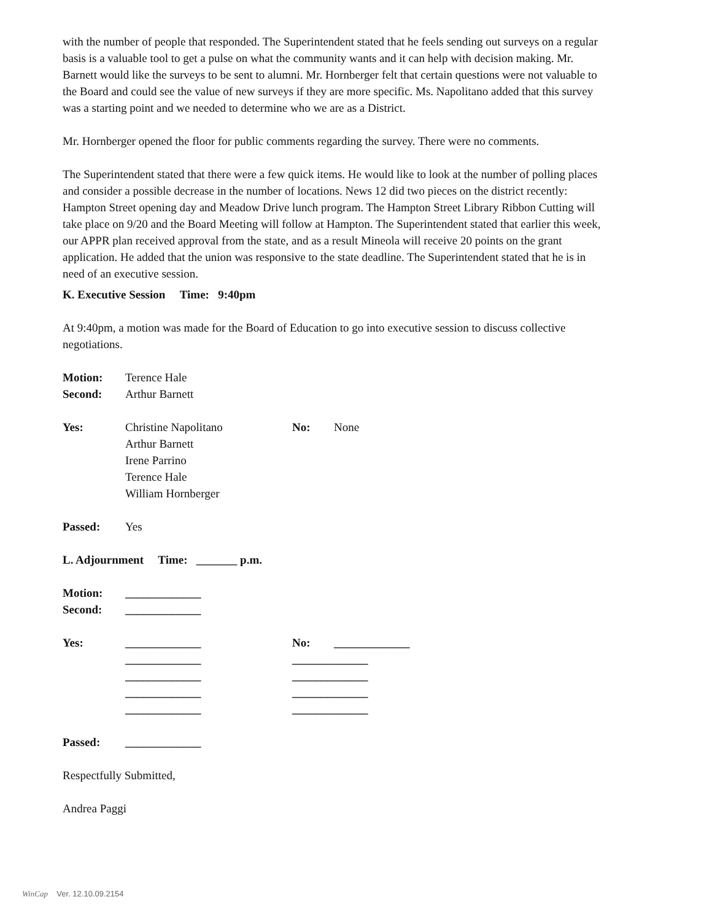with the number of people that responded. The Superintendent stated that he feels sending out surveys on a regular basis is a valuable tool to get a pulse on what the community wants and it can help with decision making. Mr. Barnett would like the surveys to be sent to alumni. Mr. Hornberger felt that certain questions were not valuable to the Board and could see the value of new surveys if they are more specific. Ms. Napolitano added that this survey was a starting point and we needed to determine who we are as a District.
Mr. Hornberger opened the floor for public comments regarding the survey. There were no comments.
The Superintendent stated that there were a few quick items. He would like to look at the number of polling places and consider a possible decrease in the number of locations. News 12 did two pieces on the district recently: Hampton Street opening day and Meadow Drive lunch program. The Hampton Street Library Ribbon Cutting will take place on 9/20 and the Board Meeting will follow at Hampton. The Superintendent stated that earlier this week, our APPR plan received approval from the state, and as a result Mineola will receive 20 points on the grant application. He added that the union was responsive to the state deadline. The Superintendent stated that he is in need of an executive session.
K. Executive Session Time: 9:40pm
At 9:40pm, a motion was made for the Board of Education to go into executive session to discuss collective negotiations.
| Motion: | Terence Hale | | |
| Second: | Arthur Barnett | | |
| Yes: | Christine Napolitano | No: | None |
| | Arthur Barnett | | |
| | Irene Parrino | | |
| | Terence Hale | | |
| | William Hornberger | | |
| Passed: | Yes | | |
L. Adjournment Time: _______ p.m.
| Motion: | _____________ | | |
| Second: | _____________ | | |
| Yes: | _____________ | No: | _____________ |
| | _____________ | _____________ | |
| | _____________ | _____________ | |
| | _____________ | _____________ | |
| | _____________ | _____________ | |
| Passed: | _____________ | | |
Respectfully Submitted,
Andrea Paggi
WinCap Ver. 12.10.09.2154